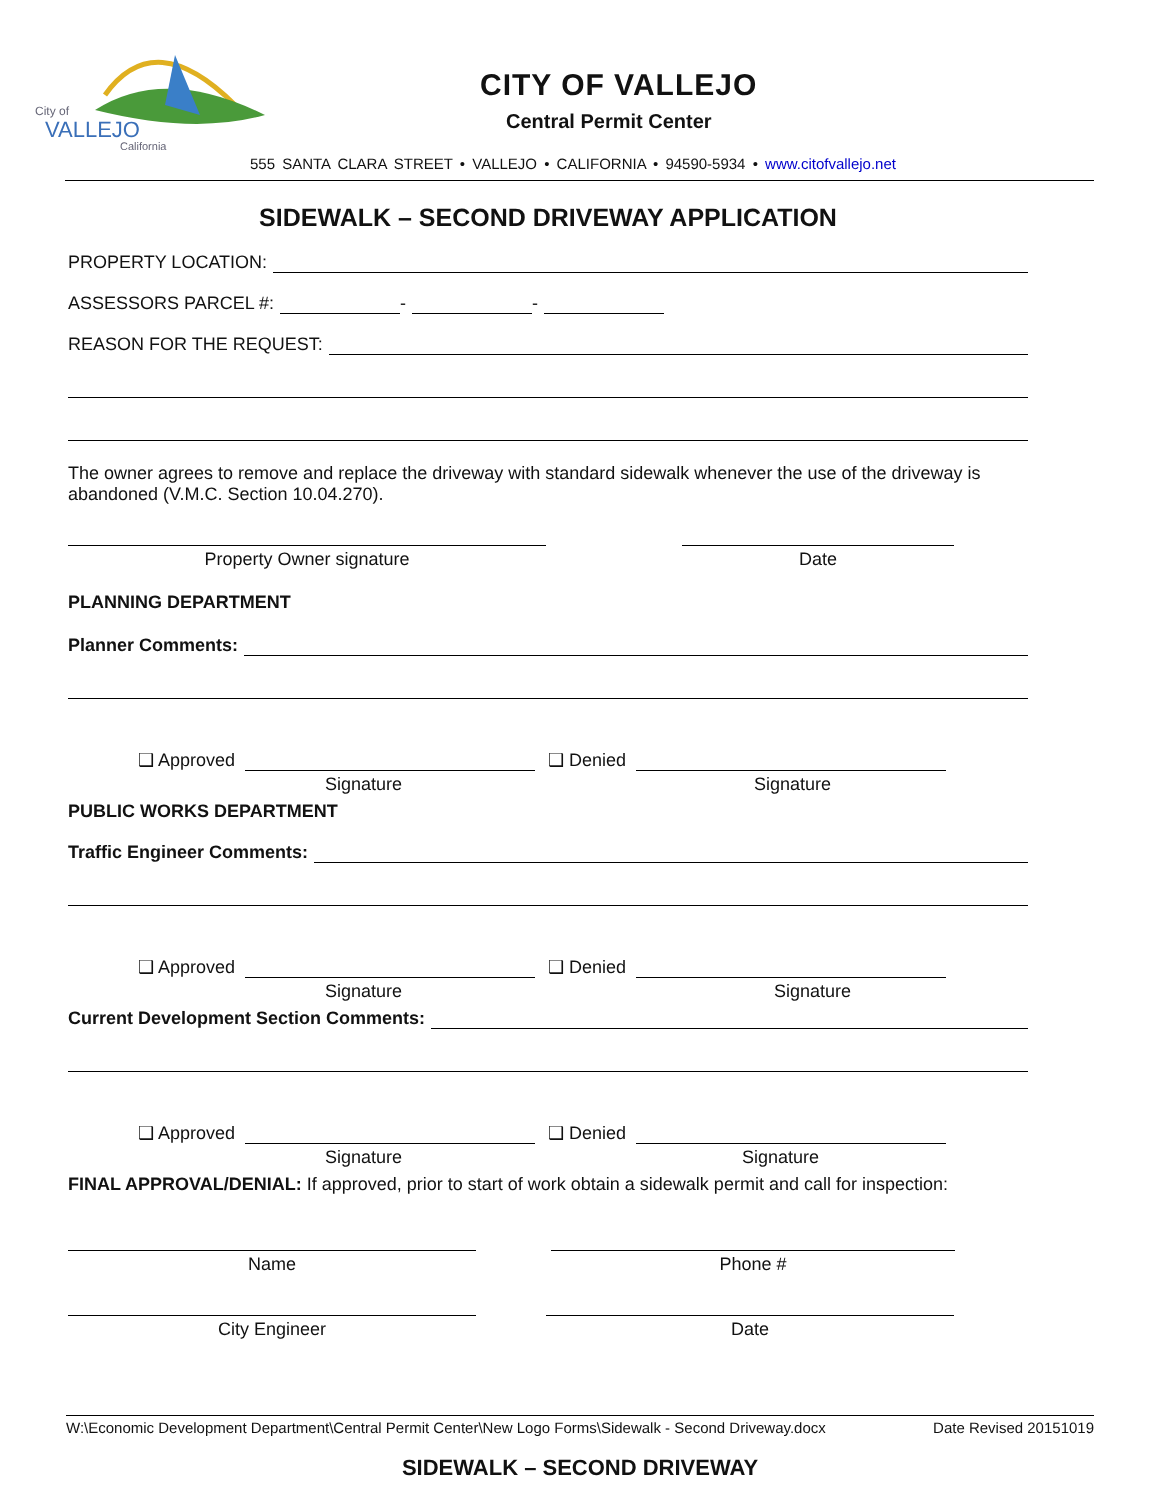City of
VALLEJO
California
CITY OF VALLEJO
Central Permit Center
555 SANTA CLARA STREET • VALLEJO • CALIFORNIA • 94590-5934 • www.citofvallejo.net
SIDEWALK – SECOND DRIVEWAY APPLICATION
PROPERTY LOCATION:
ASSESSORS PARCEL #: - -
REASON FOR THE REQUEST:
The owner agrees to remove and replace the driveway with standard sidewalk whenever the use of the driveway is abandoned (V.M.C. Section 10.04.270).
Property Owner signature Date
PLANNING DEPARTMENT
Planner Comments:
❑ Approved
Signature
❑ Denied
Signature
PUBLIC WORKS DEPARTMENT
Traffic Engineer Comments:
❑ Approved
Signature
❑ Denied
Signature
Current Development Section Comments:
❑ Approved
Signature
❑ Denied
Signature
FINAL APPROVAL/DENIAL: If approved, prior to start of work obtain a sidewalk permit and call for inspection:
Name Phone #
City Engineer Date
W:\Economic Development Department\Central Permit Center\New Logo Forms\Sidewalk - Second Driveway.docx Date Revised 20151019
SIDEWALK – SECOND DRIVEWAY